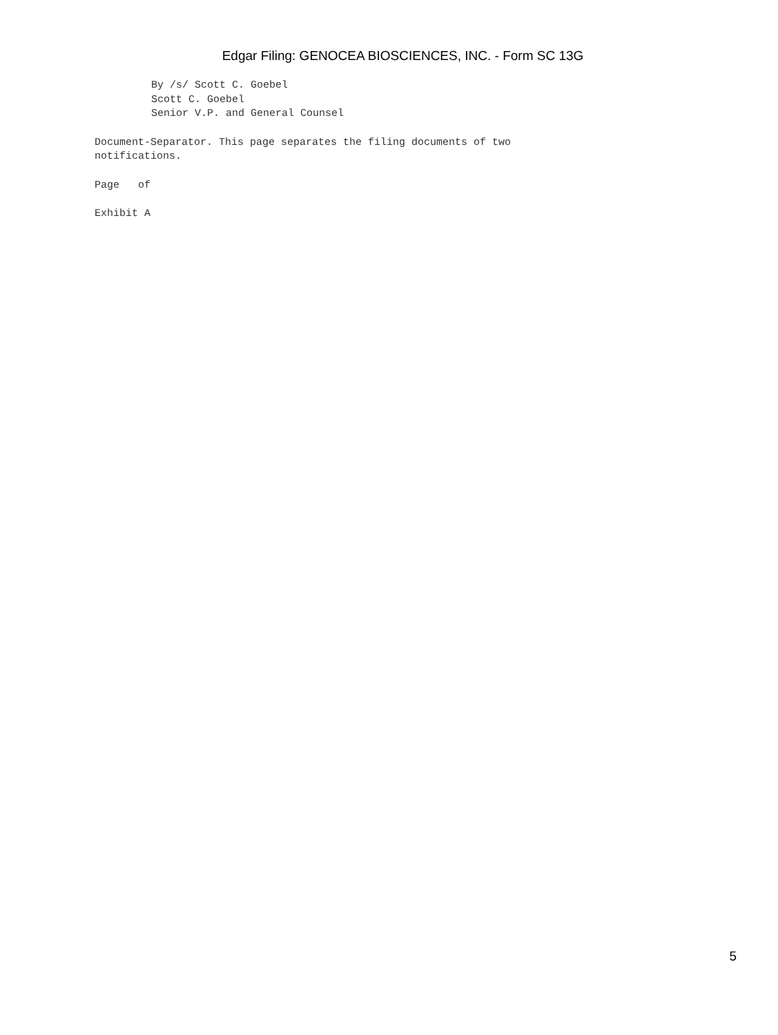Edgar Filing: GENOCEA BIOSCIENCES, INC. - Form SC 13G
By /s/ Scott C. Goebel Scott C. Goebel Senior V.P. and General Counsel
Document-Separator. This page separates the filing documents of two notifications.
Page of
Exhibit A
5